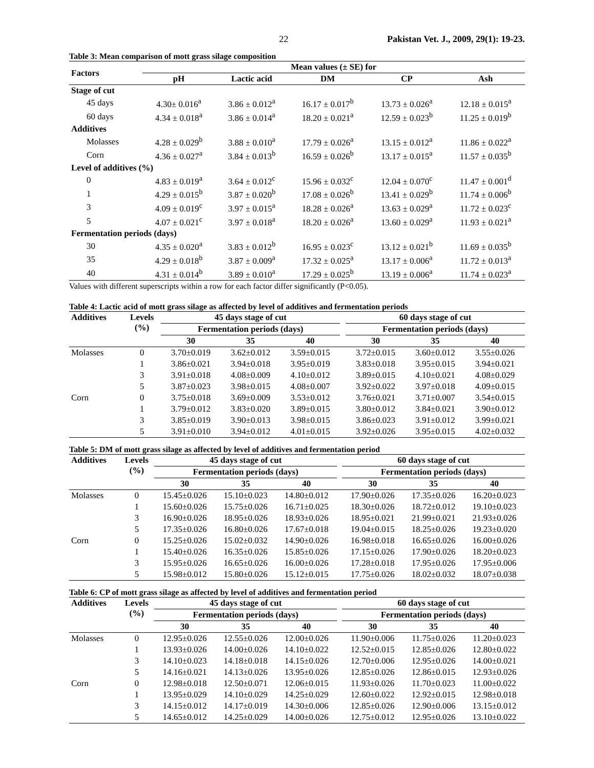22 Pakistan Vet. J., 2009, 29(1): 19-23.
Table 3: Mean comparison of mott grass silage composition
| Factors | Mean values (± SE) for | | | | |
| --- | --- | --- | --- | --- | --- |
| | pH | Lactic acid | DM | CP | Ash |
| Stage of cut | | | | | |
| 45 days | 4.30± 0.016<sup>a</sup> | 3.86 ± 0.012<sup>a</sup> | 16.17 ± 0.017<sup>b</sup> | 13.73 ± 0.026<sup>a</sup> | 12.18 ± 0.015<sup>a</sup> |
| 60 days | 4.34 ± 0.018<sup>a</sup> | 3.86 ± 0.014<sup>a</sup> | 18.20 ± 0.021<sup>a</sup> | 12.59 ± 0.023<sup>b</sup> | 11.25 ± 0.019<sup>b</sup> |
| Additives | | | | | |
| Molasses | 4.28 ± 0.029<sup>b</sup> | 3.88 ± 0.010<sup>a</sup> | 17.79 ± 0.026<sup>a</sup> | 13.15 ± 0.012<sup>a</sup> | 11.86 ± 0.022<sup>a</sup> |
| Corn | 4.36 ± 0.027<sup>a</sup> | 3.84 ± 0.013<sup>b</sup> | 16.59 ± 0.026<sup>b</sup> | 13.17 ± 0.015<sup>a</sup> | 11.57 ± 0.035<sup>b</sup> |
| Level of additives (%) | | | | | |
| 0 | 4.83 ± 0.019<sup>a</sup> | 3.64 ± 0.012<sup>c</sup> | 15.96 ± 0.032<sup>c</sup> | 12.04 ± 0.070<sup>c</sup> | 11.47 ± 0.001<sup>d</sup> |
| 1 | 4.29 ± 0.015<sup>b</sup> | 3.87 ± 0.020<sup>b</sup> | 17.08 ± 0.026<sup>b</sup> | 13.41 ± 0.029<sup>b</sup> | 11.74 ± 0.006<sup>b</sup> |
| 3 | 4.09 ± 0.019<sup>c</sup> | 3.97 ± 0.015<sup>a</sup> | 18.28 ± 0.026<sup>a</sup> | 13.63 ± 0.029<sup>a</sup> | 11.72 ± 0.023<sup>c</sup> |
| 5 | 4.07 ± 0.021<sup>c</sup> | 3.97 ± 0.018<sup>a</sup> | 18.20 ± 0.026<sup>a</sup> | 13.60 ± 0.029<sup>a</sup> | 11.93 ± 0.021<sup>a</sup> |
| Fermentation periods (days) | | | | | |
| 30 | 4.35 ± 0.020<sup>a</sup> | 3.83 ± 0.012<sup>b</sup> | 16.95 ± 0.023<sup>c</sup> | 13.12 ± 0.021<sup>b</sup> | 11.69 ± 0.035<sup>b</sup> |
| 35 | 4.29 ± 0.018<sup>b</sup> | 3.87 ± 0.009<sup>a</sup> | 17.32 ± 0.025<sup>a</sup> | 13.17 ± 0.006<sup>a</sup> | 11.72 ± 0.013<sup>a</sup> |
| 40 | 4.31 ± 0.014<sup>b</sup> | 3.89 ± 0.010<sup>a</sup> | 17.29 ± 0.025<sup>b</sup> | 13.19 ± 0.006<sup>a</sup> | 11.74 ± 0.023<sup>a</sup> |
Values with different superscripts within a row for each factor differ significantly (P<0.05).
Table 4: Lactic acid of mott grass silage as affected by level of additives and fermentation periods
| Additives | Levels (%) | 45 days stage of cut | | | | 60 days stage of cut | | |
| --- | --- | --- | --- | --- | --- | --- | --- | --- |
| | | Fermentation periods (days) | | | | Fermentation periods (days) | | |
| | | 30 | 35 | 40 | | 30 | 35 | 40 |
| Molasses | 0 | 3.70±0.019 | 3.62±0.012 | 3.59±0.015 | | 3.72±0.015 | 3.60±0.012 | 3.55±0.026 |
| | 1 | 3.86±0.021 | 3.94±0.018 | 3.95±0.019 | | 3.83±0.018 | 3.95±0.015 | 3.94±0.021 |
| | 3 | 3.91±0.018 | 4.08±0.009 | 4.10±0.012 | | 3.89±0.015 | 4.10±0.021 | 4.08±0.029 |
| | 5 | 3.87±0.023 | 3.98±0.015 | 4.08±0.007 | | 3.92±0.022 | 3.97±0.018 | 4.09±0.015 |
| Corn | 0 | 3.75±0.018 | 3.69±0.009 | 3.53±0.012 | | 3.76±0.021 | 3.71±0.007 | 3.54±0.015 |
| | 1 | 3.79±0.012 | 3.83±0.020 | 3.89±0.015 | | 3.80±0.012 | 3.84±0.021 | 3.90±0.012 |
| | 3 | 3.85±0.019 | 3.90±0.013 | 3.98±0.015 | | 3.86±0.023 | 3.91±0.012 | 3.99±0.021 |
| | 5 | 3.91±0.010 | 3.94±0.012 | 4.01±0.015 | | 3.92±0.026 | 3.95±0.015 | 4.02±0.032 |
Table 5: DM of mott grass silage as affected by level of additives and fermentation period
| Additives | Levels (%) | 45 days stage of cut | | | | 60 days stage of cut | | |
| --- | --- | --- | --- | --- | --- | --- | --- | --- |
| | | Fermentation periods (days) | | | | Fermentation periods (days) | | |
| | | 30 | 35 | 40 | | 30 | 35 | 40 |
| Molasses | 0 | 15.45±0.026 | 15.10±0.023 | 14.80±0.012 | | 17.90±0.026 | 17.35±0.026 | 16.20±0.023 |
| | 1 | 15.60±0.026 | 15.75±0.026 | 16.71±0.025 | | 18.30±0.026 | 18.72±0.012 | 19.10±0.023 |
| | 3 | 16.90±0.026 | 18.95±0.026 | 18.93±0.026 | | 18.95±0.021 | 21.99±0.021 | 21.93±0.026 |
| | 5 | 17.35±0.026 | 16.80±0.026 | 17.67±0.018 | | 19.04±0.015 | 18.25±0.026 | 19.23±0.020 |
| Corn | 0 | 15.25±0.026 | 15.02±0.032 | 14.90±0.026 | | 16.98±0.018 | 16.65±0.026 | 16.00±0.026 |
| | 1 | 15.40±0.026 | 16.35±0.026 | 15.85±0.026 | | 17.15±0.026 | 17.90±0.026 | 18.20±0.023 |
| | 3 | 15.95±0.026 | 16.65±0.026 | 16.00±0.026 | | 17.28±0.018 | 17.95±0.026 | 17.95±0.006 |
| | 5 | 15.98±0.012 | 15.80±0.026 | 15.12±0.015 | | 17.75±0.026 | 18.02±0.032 | 18.07±0.038 |
Table 6: CP of mott grass silage as affected by level of additives and fermentation period
| Additives | Levels (%) | 45 days stage of cut | | | | 60 days stage of cut | | |
| --- | --- | --- | --- | --- | --- | --- | --- | --- |
| | | Fermentation periods (days) | | | | Fermentation periods (days) | | |
| | | 30 | 35 | 40 | | 30 | 35 | 40 |
| Molasses | 0 | 12.95±0.026 | 12.55±0.026 | 12.00±0.026 | | 11.90±0.006 | 11.75±0.026 | 11.20±0.023 |
| | 1 | 13.93±0.026 | 14.00±0.026 | 14.10±0.022 | | 12.52±0.015 | 12.85±0.026 | 12.80±0.022 |
| | 3 | 14.10±0.023 | 14.18±0.018 | 14.15±0.026 | | 12.70±0.006 | 12.95±0.026 | 14.00±0.021 |
| | 5 | 14.16±0.021 | 14.13±0.026 | 13.95±0.026 | | 12.85±0.026 | 12.86±0.015 | 12.93±0.026 |
| Corn | 0 | 12.98±0.018 | 12.50±0.071 | 12.06±0.015 | | 11.93±0.026 | 11.70±0.023 | 11.00±0.022 |
| | 1 | 13.95±0.029 | 14.10±0.029 | 14.25±0.029 | | 12.60±0.022 | 12.92±0.015 | 12.98±0.018 |
| | 3 | 14.15±0.012 | 14.17±0.019 | 14.30±0.006 | | 12.85±0.026 | 12.90±0.006 | 13.15±0.012 |
| | 5 | 14.65±0.012 | 14.25±0.029 | 14.00±0.026 | | 12.75±0.012 | 12.95±0.026 | 13.10±0.022 |